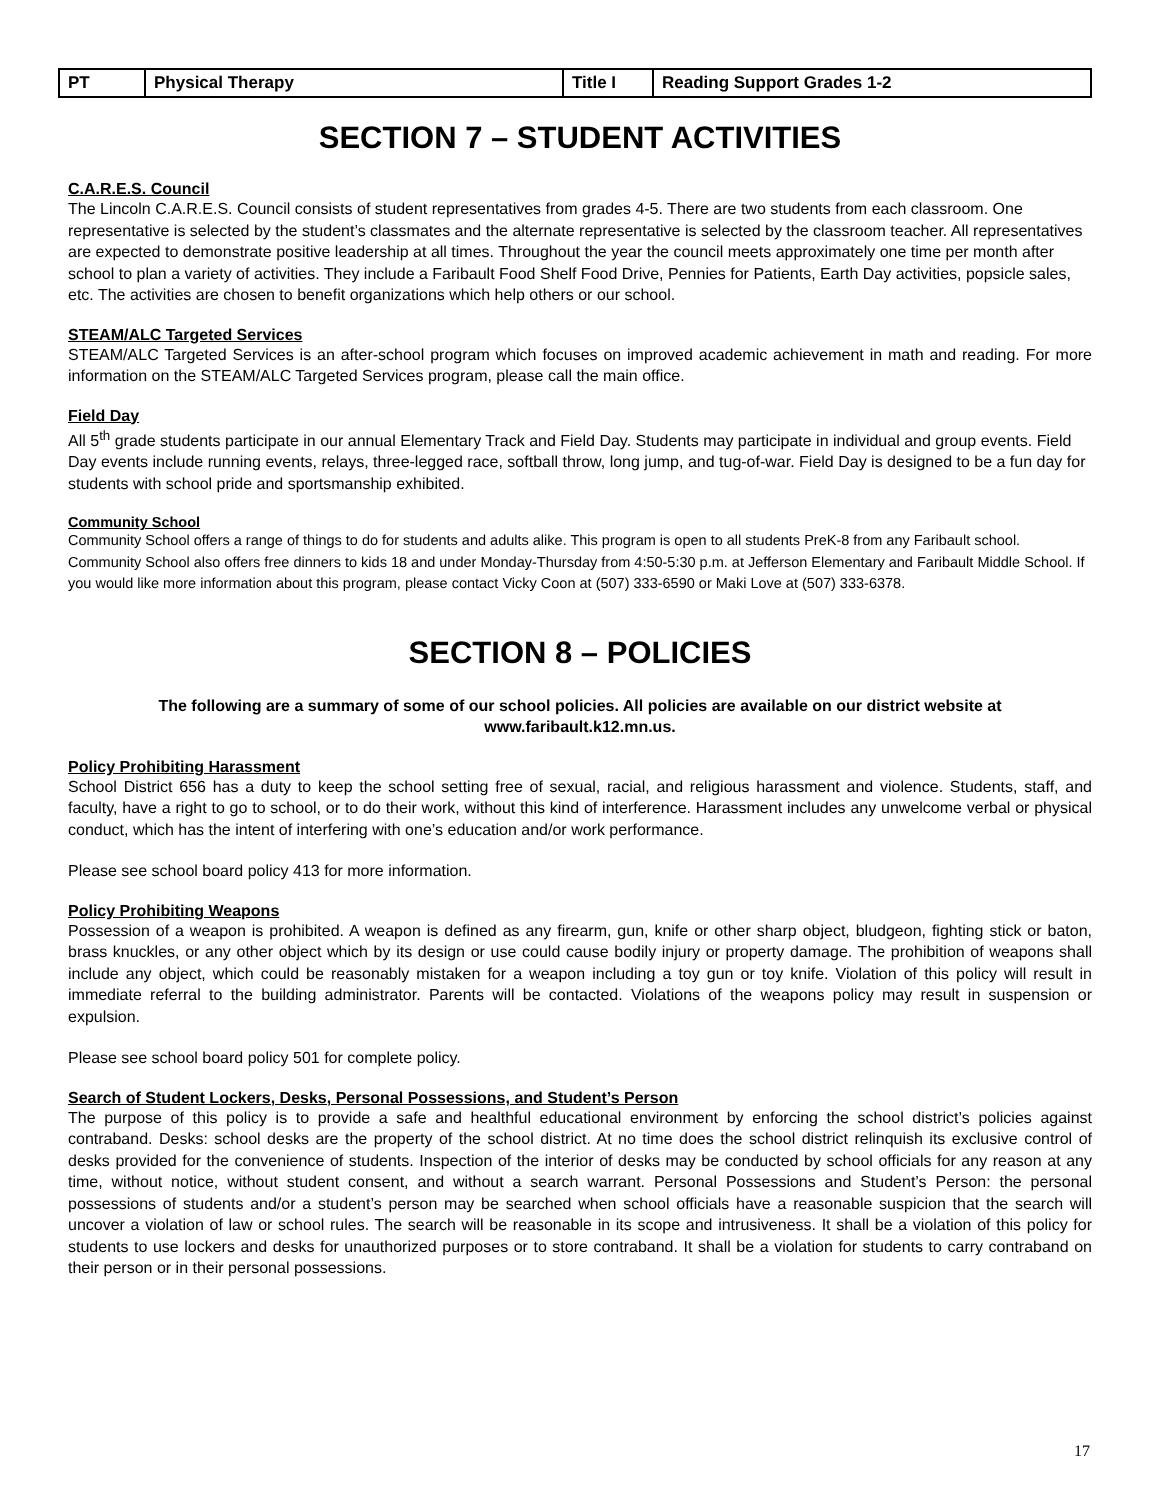| PT | Physical Therapy | Title I | Reading Support Grades 1-2 |
SECTION 7 – STUDENT ACTIVITIES
C.A.R.E.S. Council
The Lincoln C.A.R.E.S. Council consists of student representatives from grades 4-5. There are two students from each classroom. One representative is selected by the student’s classmates and the alternate representative is selected by the classroom teacher. All representatives are expected to demonstrate positive leadership at all times. Throughout the year the council meets approximately one time per month after school to plan a variety of activities. They include a Faribault Food Shelf Food Drive, Pennies for Patients, Earth Day activities, popsicle sales, etc. The activities are chosen to benefit organizations which help others or our school.
STEAM/ALC Targeted Services
STEAM/ALC Targeted Services is an after-school program which focuses on improved academic achievement in math and reading. For more information on the STEAM/ALC Targeted Services program, please call the main office.
Field Day
All 5<sup>th</sup> grade students participate in our annual Elementary Track and Field Day. Students may participate in individual and group events. Field Day events include running events, relays, three-legged race, softball throw, long jump, and tug-of-war. Field Day is designed to be a fun day for students with school pride and sportsmanship exhibited.
Community School
Community School offers a range of things to do for students and adults alike. This program is open to all students PreK-8 from any Faribault school. Community School also offers free dinners to kids 18 and under Monday-Thursday from 4:50-5:30 p.m. at Jefferson Elementary and Faribault Middle School. If you would like more information about this program, please contact Vicky Coon at (507) 333-6590 or Maki Love at (507) 333-6378.
SECTION 8 – POLICIES
The following are a summary of some of our school policies. All policies are available on our district website at www.faribault.k12.mn.us.
Policy Prohibiting Harassment
School District 656 has a duty to keep the school setting free of sexual, racial, and religious harassment and violence. Students, staff, and faculty, have a right to go to school, or to do their work, without this kind of interference. Harassment includes any unwelcome verbal or physical conduct, which has the intent of interfering with one’s education and/or work performance.
Please see school board policy 413 for more information.
Policy Prohibiting Weapons
Possession of a weapon is prohibited. A weapon is defined as any firearm, gun, knife or other sharp object, bludgeon, fighting stick or baton, brass knuckles, or any other object which by its design or use could cause bodily injury or property damage. The prohibition of weapons shall include any object, which could be reasonably mistaken for a weapon including a toy gun or toy knife. Violation of this policy will result in immediate referral to the building administrator. Parents will be contacted. Violations of the weapons policy may result in suspension or expulsion.
Please see school board policy 501 for complete policy.
Search of Student Lockers, Desks, Personal Possessions, and Student’s Person
The purpose of this policy is to provide a safe and healthful educational environment by enforcing the school district’s policies against contraband. Desks: school desks are the property of the school district. At no time does the school district relinquish its exclusive control of desks provided for the convenience of students. Inspection of the interior of desks may be conducted by school officials for any reason at any time, without notice, without student consent, and without a search warrant. Personal Possessions and Student’s Person: the personal possessions of students and/or a student’s person may be searched when school officials have a reasonable suspicion that the search will uncover a violation of law or school rules. The search will be reasonable in its scope and intrusiveness. It shall be a violation of this policy for students to use lockers and desks for unauthorized purposes or to store contraband. It shall be a violation for students to carry contraband on their person or in their personal possessions.
17